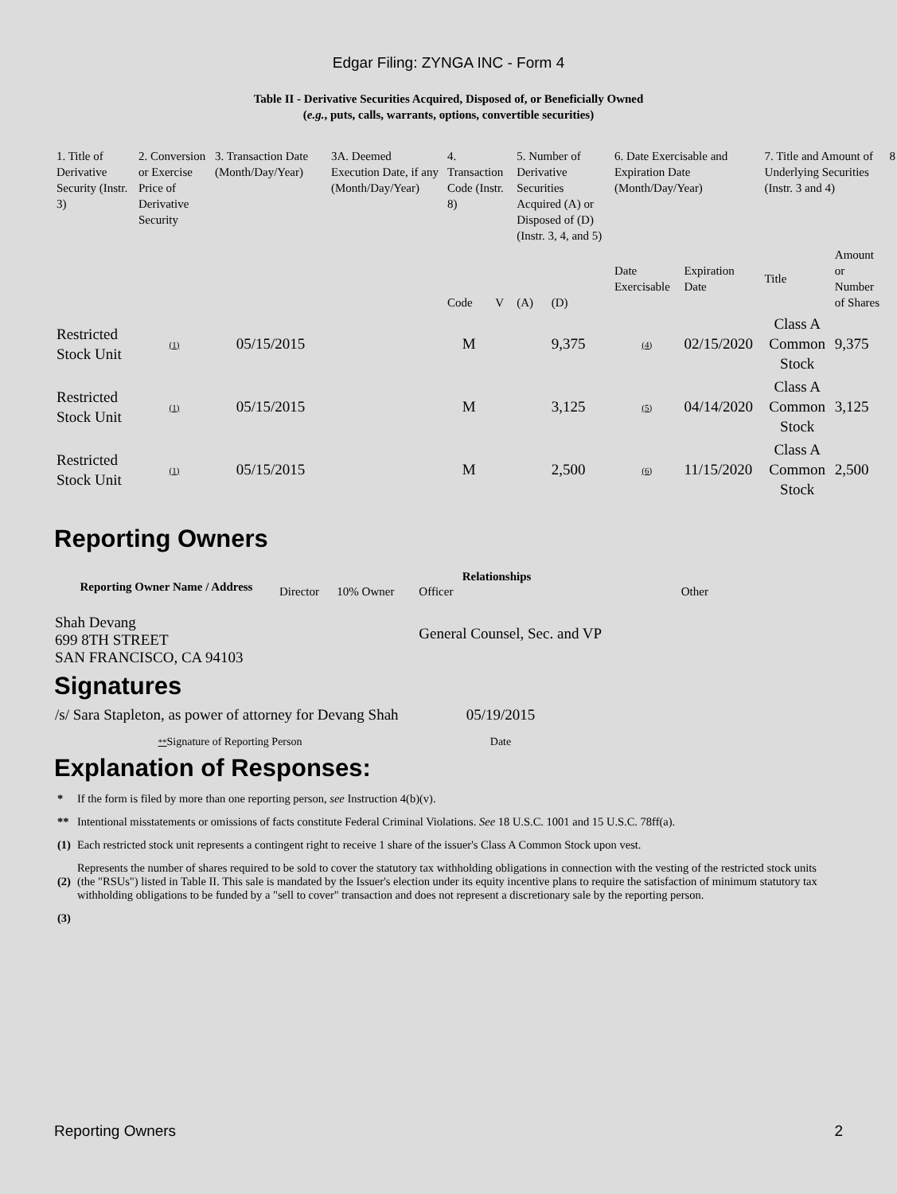Edgar Filing: ZYNGA INC - Form 4
Table II - Derivative Securities Acquired, Disposed of, or Beneficially Owned
(e.g., puts, calls, warrants, options, convertible securities)
| 1. Title of Derivative Security (Instr. 3) | 2. Conversion or Exercise Price of Derivative Security | 3. Transaction Date (Month/Day/Year) | 3A. Deemed Execution Date, if any (Month/Day/Year) | 4. Transaction Code (Instr. 8) | | 5. Number of Derivative Securities Acquired (A) or Disposed of (D) (Instr. 3, 4, and 5) | | 6. Date Exercisable and Expiration Date (Month/Day/Year) | | 7. Title and Amount of Underlying Securities (Instr. 3 and 4) | | 8 |
| | | | | Code | V | (A) | (D) | Date Exercisable | Expiration Date | Title | Amount or Number of Shares | |
| Restricted Stock Unit | (1) | 05/15/2015 | | M | | | 9,375 | (4) | 02/15/2020 | Class A Common Stock | 9,375 | |
| Restricted Stock Unit | (1) | 05/15/2015 | | M | | | 3,125 | (5) | 04/14/2020 | Class A Common Stock | 3,125 | |
| Restricted Stock Unit | (1) | 05/15/2015 | | M | | | 2,500 | (6) | 11/15/2020 | Class A Common Stock | 2,500 | |
Reporting Owners
| Reporting Owner Name / Address | Relationships | | | |
| --- | --- | --- | --- | --- |
| | Director | 10% Owner | Officer | Other |
| Shah Devang 699 8TH STREET SAN FRANCISCO, CA 94103 | | | General Counsel, Sec. and VP | |
Signatures
| /s/ Sara Stapleton, as power of attorney for Devang Shah | 05/19/2015 |
| ** Signature of Reporting Person | Date |
Explanation of Responses:
| * | If the form is filed by more than one reporting person, see Instruction 4(b)(v). |
| ** | Intentional misstatements or omissions of facts constitute Federal Criminal Violations. See 18 U.S.C. 1001 and 15 U.S.C. 78ff(a). |
| (1) | Each restricted stock unit represents a contingent right to receive 1 share of the issuer's Class A Common Stock upon vest. |
| (2) | Represents the number of shares required to be sold to cover the statutory tax withholding obligations in connection with the vesting of the restricted stock units (the "RSUs") listed in Table II. This sale is mandated by the Issuer's election under its equity incentive plans to require the satisfaction of minimum statutory tax withholding obligations to be funded by a "sell to cover" transaction and does not represent a discretionary sale by the reporting person. |
| (3) | |
Reporting Owners 2